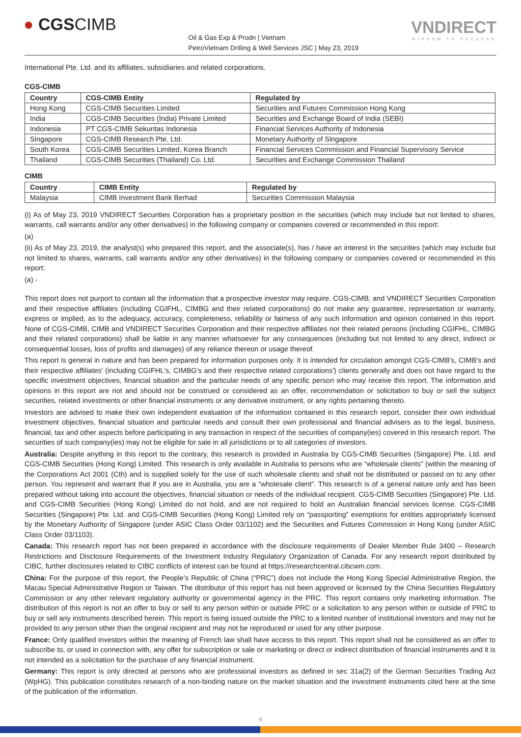● CGSCIMB
Oil & Gas Exp & Prodn | Vietnam
PetroVietnam Drilling & Well Services JSC | May 23, 2019
VNDIRECT
WISDOM TO SUCCESS
International Pte. Ltd. and its affiliates, subsidiaries and related corporations.
CGS-CIMB
| Country | CGS-CIMB Entity | Regulated by |
| --- | --- | --- |
| Hong Kong | CGS-CIMB Securities Limited | Securities and Futures Commission Hong Kong |
| India | CGS-CIMB Securities (India) Private Limited | Securities and Exchange Board of India (SEBI) |
| Indonesia | PT CGS-CIMB Sekuritas Indonesia | Financial Services Authority of Indonesia |
| Singapore | CGS-CIMB Research Pte. Ltd. | Monetary Authority of Singapore |
| South Korea | CGS-CIMB Securities Limited, Korea Branch | Financial Services Commission and Financial Supervisory Service |
| Thailand | CGS-CIMB Securities (Thailand) Co. Ltd. | Securities and Exchange Commission Thailand |
CIMB
| Country | CIMB Entity | Regulated by |
| --- | --- | --- |
| Malaysia | CIMB Investment Bank Berhad | Securities Commission Malaysia |
(i) As of May 23, 2019 VNDIRECT Securities Corporation has a proprietary position in the securities (which may include but not limited to shares, warrants, call warrants and/or any other derivatives) in the following company or companies covered or recommended in this report:
(a)
(ii) As of May 23, 2019, the analyst(s) who prepared this report, and the associate(s), has / have an interest in the securities (which may include but not limited to shares, warrants, call warrants and/or any other derivatives) in the following company or companies covered or recommended in this report:
(a) -
This report does not purport to contain all the information that a prospective investor may require. CGS-CIMB, and VNDIRECT Securities Corporation and their respective affiliates (including CGIFHL, CIMBG and their related corporations) do not make any guarantee, representation or warranty, express or implied, as to the adequacy, accuracy, completeness, reliability or fairness of any such information and opinion contained in this report. None of CGS-CIMB, CIMB and VNDIRECT Securities Corporation and their respective affiliates nor their related persons (including CGIFHL, CIMBG and their related corporations) shall be liable in any manner whatsoever for any consequences (including but not limited to any direct, indirect or consequential losses, loss of profits and damages) of any reliance thereon or usage thereof.
This report is general in nature and has been prepared for information purposes only. It is intended for circulation amongst CGS-CIMB's, CIMB's and their respective affiliates' (including CGIFHL's, CIMBG's and their respective related corporations') clients generally and does not have regard to the specific investment objectives, financial situation and the particular needs of any specific person who may receive this report. The information and opinions in this report are not and should not be construed or considered as an offer, recommendation or solicitation to buy or sell the subject securities, related investments or other financial instruments or any derivative instrument, or any rights pertaining thereto.
Investors are advised to make their own independent evaluation of the information contained in this research report, consider their own individual investment objectives, financial situation and particular needs and consult their own professional and financial advisers as to the legal, business, financial, tax and other aspects before participating in any transaction in respect of the securities of company(ies) covered in this research report. The securities of such company(ies) may not be eligible for sale in all jurisdictions or to all categories of investors.
Australia: Despite anything in this report to the contrary, this research is provided in Australia by CGS-CIMB Securities (Singapore) Pte. Ltd. and CGS-CIMB Securities (Hong Kong) Limited. This research is only available in Australia to persons who are “wholesale clients” (within the meaning of the Corporations Act 2001 (Cth) and is supplied solely for the use of such wholesale clients and shall not be distributed or passed on to any other person. You represent and warrant that if you are in Australia, you are a “wholesale client”. This research is of a general nature only and has been prepared without taking into account the objectives, financial situation or needs of the individual recipient. CGS-CIMB Securities (Singapore) Pte. Ltd. and CGS-CIMB Securities (Hong Kong) Limited do not hold, and are not required to hold an Australian financial services license. CGS-CIMB Securities (Singapore) Pte. Ltd. and CGS-CIMB Securities (Hong Kong) Limited rely on “passporting” exemptions for entities appropriately licensed by the Monetary Authority of Singapore (under ASIC Class Order 03/1102) and the Securities and Futures Commission in Hong Kong (under ASIC Class Order 03/1103).
Canada: This research report has not been prepared in accordance with the disclosure requirements of Dealer Member Rule 3400 – Research Restrictions and Disclosure Requirements of the Investment Industry Regulatory Organization of Canada. For any research report distributed by CIBC, further disclosures related to CIBC conflicts of interest can be found at https://researchcentral.cibcwm.com.
China: For the purpose of this report, the People's Republic of China (“PRC”) does not include the Hong Kong Special Administrative Region, the Macau Special Administrative Region or Taiwan. The distributor of this report has not been approved or licensed by the China Securities Regulatory Commission or any other relevant regulatory authority or governmental agency in the PRC. This report contains only marketing information. The distribution of this report is not an offer to buy or sell to any person within or outside PRC or a solicitation to any person within or outside of PRC to buy or sell any instruments described herein. This report is being issued outside the PRC to a limited number of institutional investors and may not be provided to any person other than the original recipient and may not be reproduced or used for any other purpose.
France: Only qualified investors within the meaning of French law shall have access to this report. This report shall not be considered as an offer to subscribe to, or used in connection with, any offer for subscription or sale or marketing or direct or indirect distribution of financial instruments and it is not intended as a solicitation for the purchase of any financial instrument.
Germany: This report is only directed at persons who are professional investors as defined in sec 31a(2) of the German Securities Trading Act (WpHG). This publication constitutes research of a non-binding nature on the market situation and the investment instruments cited here at the time of the publication of the information.
8